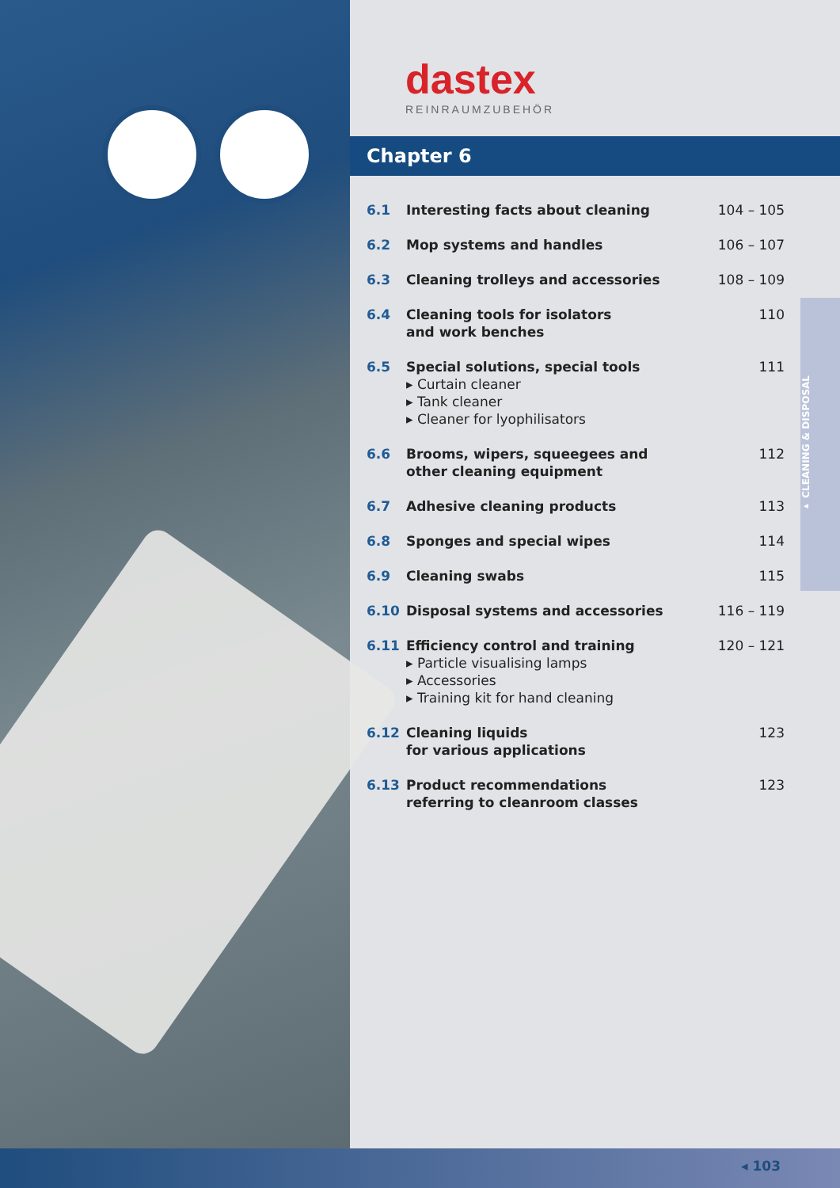dastex
REINRAUMZUBEHÖR
Chapter 6
6.1 Interesting facts about cleaning 104 – 105
6.2 Mop systems and handles 106 – 107
6.3 Cleaning trolleys and accessories 108 – 109
6.4 Cleaning tools for isolators
and work benches 110
6.5 Special solutions, special tools
▸ Curtain cleaner
▸ Tank cleaner
▸ Cleaner for lyophilisators 111
6.6 Brooms, wipers, squeegees and
other cleaning equipment 112
6.7 Adhesive cleaning products 113
6.8 Sponges and special wipes 114
6.9 Cleaning swabs 115
6.10 Disposal systems and accessories 116 – 119
6.11 Efficiency control and training
▸ Particle visualising lamps
▸ Accessories
▸ Training kit for hand cleaning 120 – 121
6.12 Cleaning liquids
for various applications 123
6.13 Product recommendations
referring to cleanroom classes 123
▸ CLEANING & DISPOSAL
◂ 103